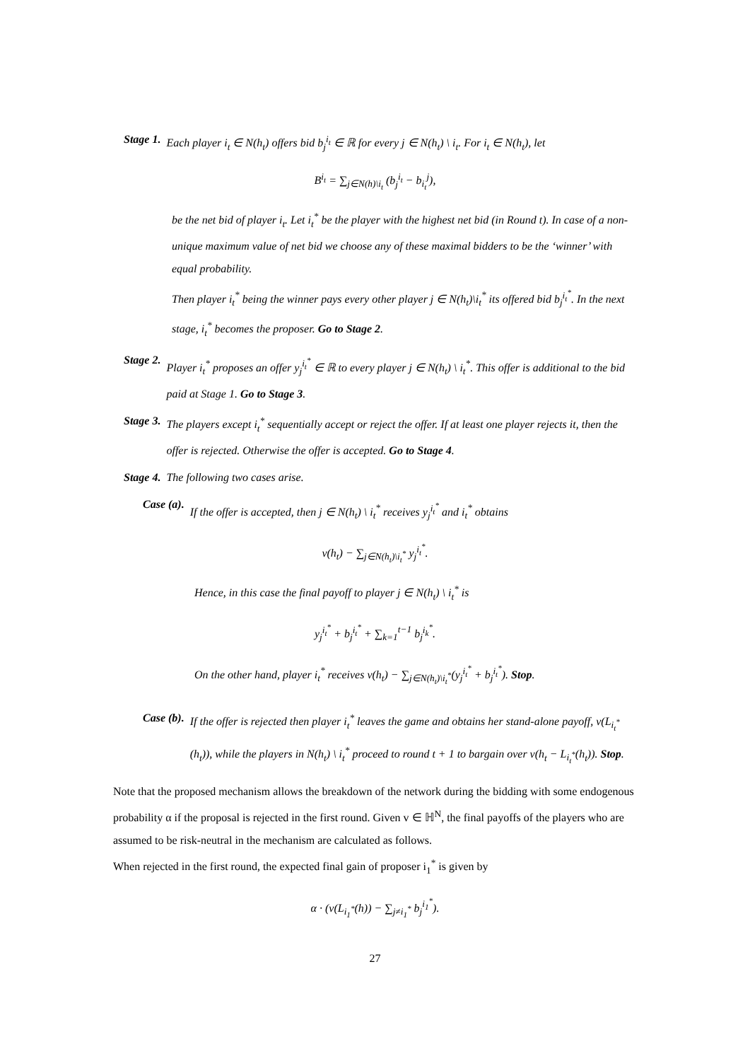Stage 1. Each player i<sub>t</sub> ∈ N(h<sub>t</sub>) offers bid b<sub>j</sub><sup>i<sub>t</sub></sup> ∈ ℝ for every j ∈ N(h<sub>t</sub>) \ i<sub>t</sub>. For i<sub>t</sub> ∈ N(h<sub>t</sub>), let
B<sup>i<sub>t</sub></sup> = ∑<sub>j∈N(h)\i<sub>t</sub></sub> (b<sub>j</sub><sup>i<sub>t</sub></sup> − b<sub>i<sub>t</sub></sub><sup>j</sup>),
be the net bid of player i<sub>t</sub>. Let i<sub>t</sub><sup>*</sup> be the player with the highest net bid (in Round t). In case of a non-unique maximum value of net bid we choose any of these maximal bidders to be the ‘winner’ with equal probability.
Then player i<sub>t</sub><sup>*</sup> being the winner pays every other player j ∈ N(h<sub>t</sub>)\i<sub>t</sub><sup>*</sup> its offered bid b<sub>j</sub><sup>i<sub>t</sub><sup>*</sup></sup>. In the next stage, i<sub>t</sub><sup>*</sup> becomes the proposer. Go to Stage 2.
Stage 2. Player i<sub>t</sub><sup>*</sup> proposes an offer y<sub>j</sub><sup>i<sub>t</sub><sup>*</sup></sup> ∈ ℝ to every player j ∈ N(h<sub>t</sub>) \ i<sub>t</sub><sup>*</sup>. This offer is additional to the bid paid at Stage 1. Go to Stage 3.
Stage 3. The players except i<sub>t</sub><sup>*</sup> sequentially accept or reject the offer. If at least one player rejects it, then the offer is rejected. Otherwise the offer is accepted. Go to Stage 4.
Stage 4. The following two cases arise.
Case (a). If the offer is accepted, then j ∈ N(h<sub>t</sub>) \ i<sub>t</sub><sup>*</sup> receives y<sub>j</sub><sup>i<sub>t</sub><sup>*</sup></sup> and i<sub>t</sub><sup>*</sup> obtains
v(h<sub>t</sub>) − ∑<sub>j∈N(h<sub>t</sub>)\i<sub>t</sub><sup>*</sup></sub> y<sub>j</sub><sup>i<sub>t</sub><sup>*</sup></sup>.
Hence, in this case the final payoff to player j ∈ N(h<sub>t</sub>) \ i<sub>t</sub><sup>*</sup> is
y<sub>j</sub><sup>i<sub>t</sub><sup>*</sup></sup> + b<sub>j</sub><sup>i<sub>t</sub><sup>*</sup></sup> + ∑<sub>k=1</sub><sup>t−1</sup> b<sub>j</sub><sup>i<sub>k</sub><sup>*</sup></sup>.
On the other hand, player i<sub>t</sub><sup>*</sup> receives v(h<sub>t</sub>) − ∑<sub>j∈N(h<sub>t</sub>)\i<sub>t</sub><sup>*</sup></sub>(y<sub>j</sub><sup>i<sub>t</sub><sup>*</sup></sup> + b<sub>j</sub><sup>i<sub>t</sub><sup>*</sup></sup>). Stop.
Case (b). If the offer is rejected then player i<sub>t</sub><sup>*</sup> leaves the game and obtains her stand-alone payoff, v(L<sub>i<sub>t</sub><sup>*</sup></sub>(h<sub>t</sub>)), while the players in N(h<sub>t</sub>) \ i<sub>t</sub><sup>*</sup> proceed to round t + 1 to bargain over v(h<sub>t</sub> − L<sub>i<sub>t</sub><sup>*</sup></sub>(h<sub>t</sub>)). Stop.
Note that the proposed mechanism allows the breakdown of the network during the bidding with some endogenous probability α if the proposal is rejected in the first round. Given v ∈ ℍ<sup>N</sup>, the final payoffs of the players who are assumed to be risk-neutral in the mechanism are calculated as follows.
When rejected in the first round, the expected final gain of proposer i<sub>1</sub><sup>*</sup> is given by
α · (v(L<sub>i<sub>1</sub><sup>*</sup></sub>(h)) − ∑<sub>j≠i<sub>1</sub><sup>*</sup></sub> b<sub>j</sub><sup>i<sub>1</sub><sup>*</sup></sup>).
27